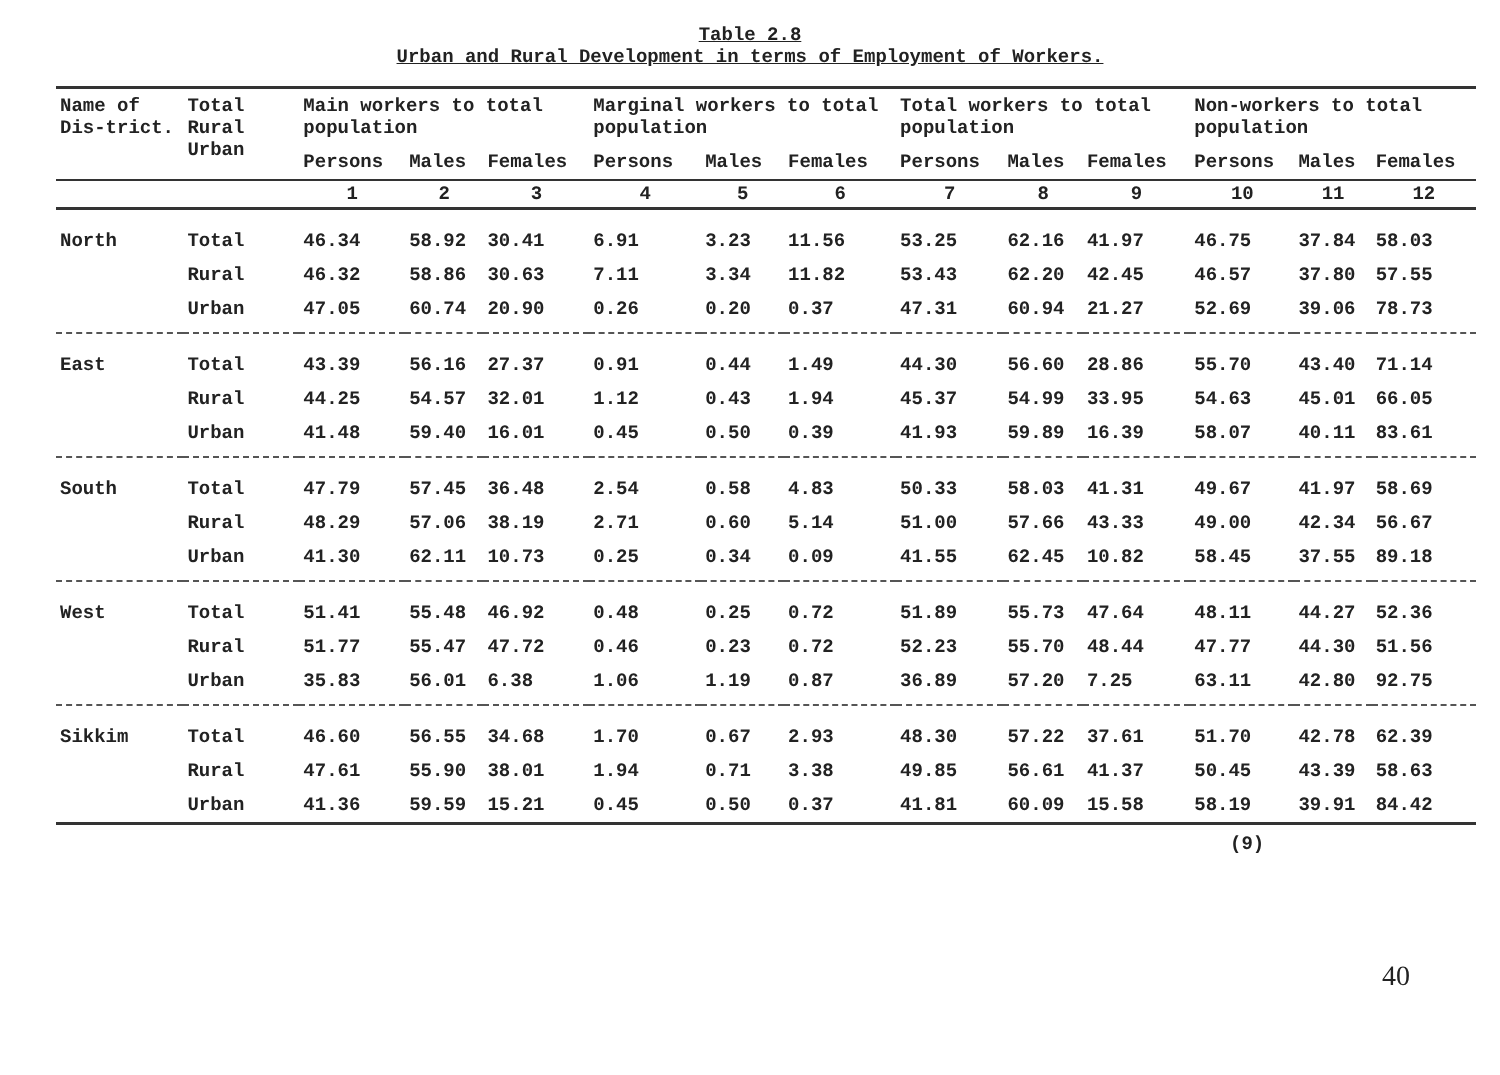Table 2.8
Urban and Rural Development in terms of Employment of Workers.
| Name of Dis-trict. | Total Rural Urban | Main workers to total population | | | Marginal workers to total population | | | Total workers to total population | | | Non-workers to total population | | |
| --- | --- | --- | --- | --- | --- | --- | --- | --- | --- | --- | --- | --- | --- |
| | | Persons | Males | Females | Persons | Males | Females | Persons | Males | Females | Persons | Males | Females |
| | | 1 | 2 | 3 | 4 | 5 | 6 | 7 | 8 | 9 | 10 | 11 | 12 |
| North | Total | 46.34 | 58.92 | 30.41 | 6.91 | 3.23 | 11.56 | 53.25 | 62.16 | 41.97 | 46.75 | 37.84 | 58.03 |
| | Rural | 46.32 | 58.86 | 30.63 | 7.11 | 3.34 | 11.82 | 53.43 | 62.20 | 42.45 | 46.57 | 37.80 | 57.55 |
| | Urban | 47.05 | 60.74 | 20.90 | 0.26 | 0.20 | 0.37 | 47.31 | 60.94 | 21.27 | 52.69 | 39.06 | 78.73 |
| East | Total | 43.39 | 56.16 | 27.37 | 0.91 | 0.44 | 1.49 | 44.30 | 56.60 | 28.86 | 55.70 | 43.40 | 71.14 |
| | Rural | 44.25 | 54.57 | 32.01 | 1.12 | 0.43 | 1.94 | 45.37 | 54.99 | 33.95 | 54.63 | 45.01 | 66.05 |
| | Urban | 41.48 | 59.40 | 16.01 | 0.45 | 0.50 | 0.39 | 41.93 | 59.89 | 16.39 | 58.07 | 40.11 | 83.61 |
| South | Total | 47.79 | 57.45 | 36.48 | 2.54 | 0.58 | 4.83 | 50.33 | 58.03 | 41.31 | 49.67 | 41.97 | 58.69 |
| | Rural | 48.29 | 57.06 | 38.19 | 2.71 | 0.60 | 5.14 | 51.00 | 57.66 | 43.33 | 49.00 | 42.34 | 56.67 |
| | Urban | 41.30 | 62.11 | 10.73 | 0.25 | 0.34 | 0.09 | 41.55 | 62.45 | 10.82 | 58.45 | 37.55 | 89.18 |
| West | Total | 51.41 | 55.48 | 46.92 | 0.48 | 0.25 | 0.72 | 51.89 | 55.73 | 47.64 | 48.11 | 44.27 | 52.36 |
| | Rural | 51.77 | 55.47 | 47.72 | 0.46 | 0.23 | 0.72 | 52.23 | 55.70 | 48.44 | 47.77 | 44.30 | 51.56 |
| | Urban | 35.83 | 56.01 | 6.38 | 1.06 | 1.19 | 0.87 | 36.89 | 57.20 | 7.25 | 63.11 | 42.80 | 92.75 |
| Sikkim | Total | 46.60 | 56.55 | 34.68 | 1.70 | 0.67 | 2.93 | 48.30 | 57.22 | 37.61 | 51.70 | 42.78 | 62.39 |
| | Rural | 47.61 | 55.90 | 38.01 | 1.94 | 0.71 | 3.38 | 49.85 | 56.61 | 41.37 | 50.45 | 43.39 | 58.63 |
| | Urban | 41.36 | 59.59 | 15.21 | 0.45 | 0.50 | 0.37 | 41.81 | 60.09 | 15.58 | 58.19 | 39.91 | 84.42 |
(9)
40